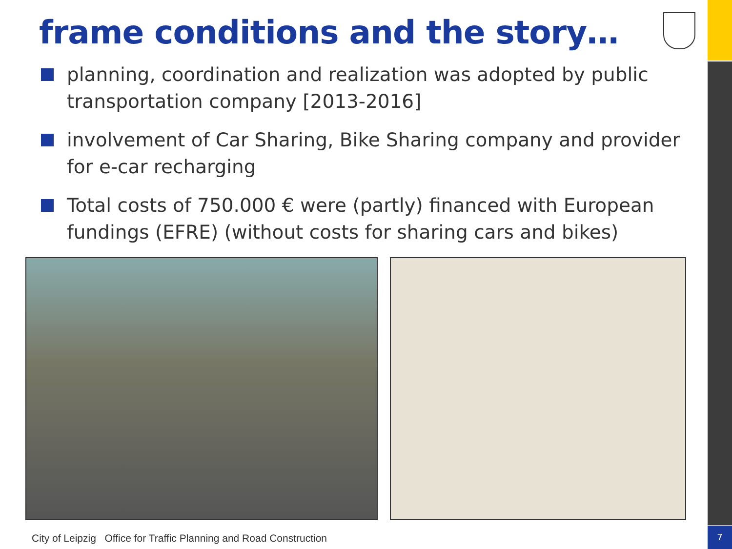frame conditions and the story…
planning, coordination and realization was adopted by public transportation company [2013-2016]
involvement of Car Sharing, Bike Sharing company and provider for e-car recharging
Total costs of 750.000 € were (partly) financed with European fundings (EFRE) (without costs for sharing cars and bikes)
City of Leipzig Office for Traffic Planning and Road Construction
7